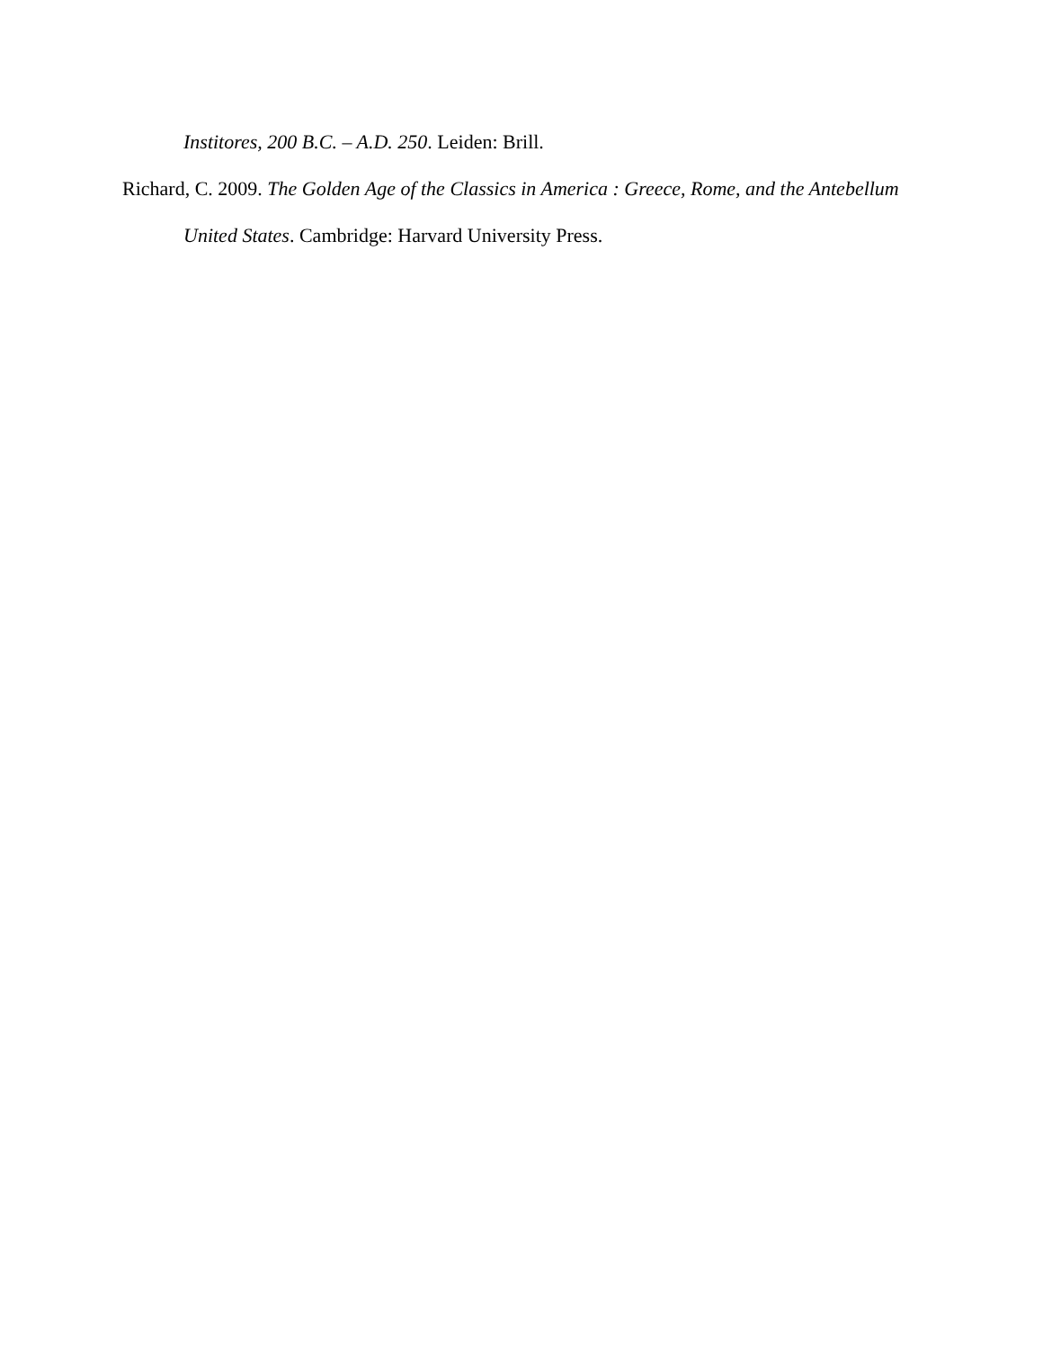Institores, 200 B.C. – A.D. 250. Leiden: Brill.
Richard, C. 2009. The Golden Age of the Classics in America : Greece, Rome, and the Antebellum United States. Cambridge: Harvard University Press.